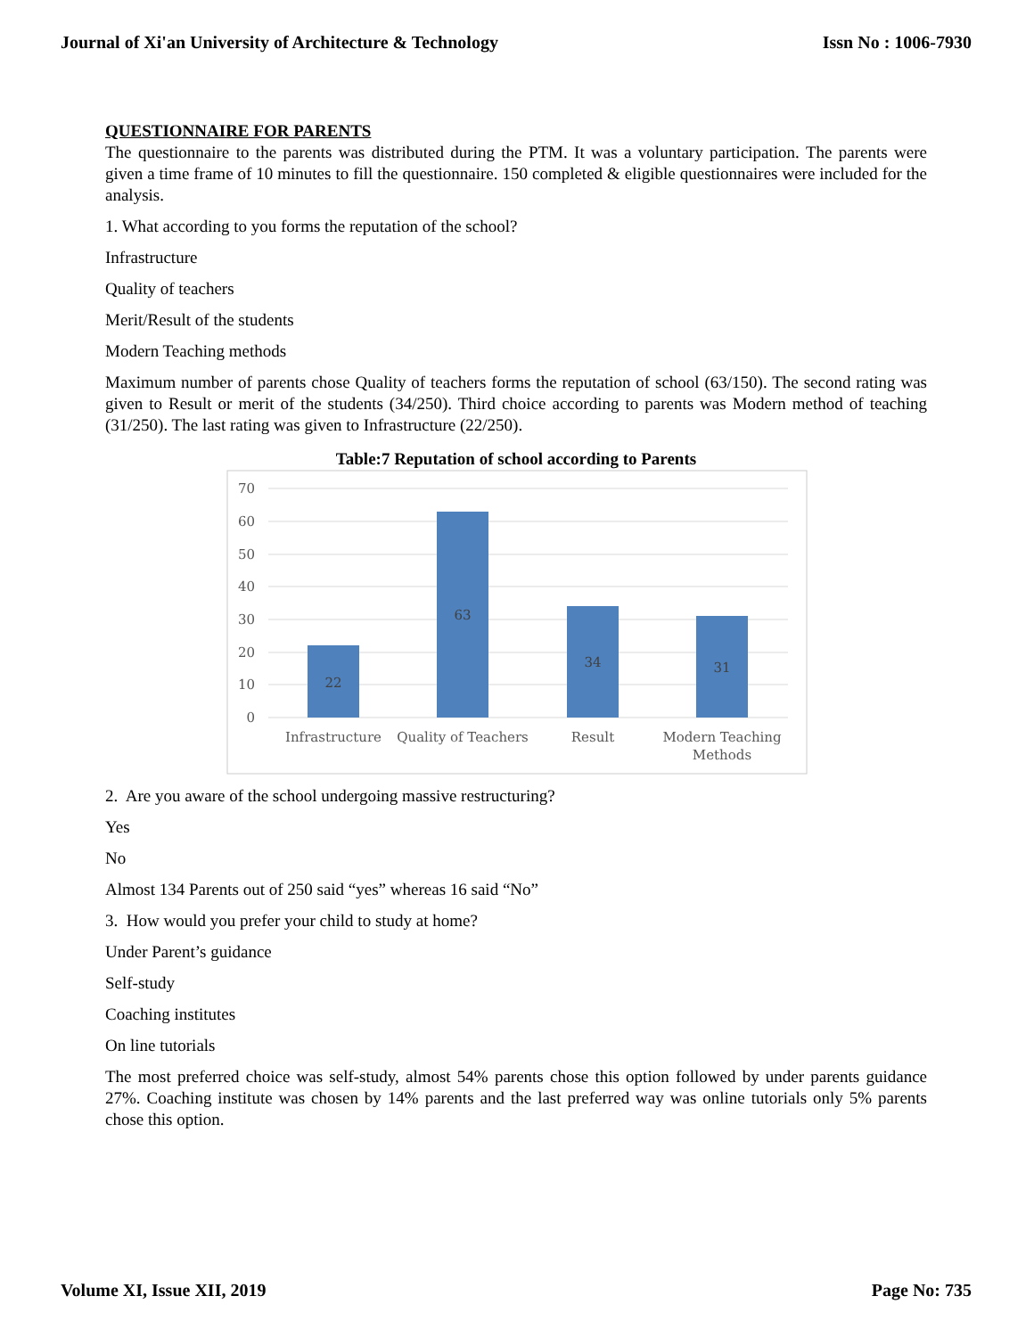Journal of Xi'an University of Architecture & Technology Issn No : 1006-7930
QUESTIONNAIRE FOR PARENTS
The questionnaire to the parents was distributed during the PTM. It was a voluntary participation. The parents were given a time frame of 10 minutes to fill the questionnaire. 150 completed & eligible questionnaires were included for the analysis.
1. What according to you forms the reputation of the school?
Infrastructure
Quality of teachers
Merit/Result of the students
Modern Teaching methods
Maximum number of parents chose Quality of teachers forms the reputation of school (63/150). The second rating was given to Result or merit of the students (34/250). Third choice according to parents was Modern method of teaching (31/250). The last rating was given to Infrastructure (22/250).
Table:7 Reputation of school according to Parents
70
60
50
40
30
20
10
0
22
63
34
31
Infrastructure
Quality of Teachers
Result
Modern Teaching
Methods
2. Are you aware of the school undergoing massive restructuring?
Yes
No
Almost 134 Parents out of 250 said “yes” whereas 16 said “No”
3. How would you prefer your child to study at home?
Under Parent’s guidance
Self-study
Coaching institutes
On line tutorials
The most preferred choice was self-study, almost 54% parents chose this option followed by under parents guidance 27%. Coaching institute was chosen by 14% parents and the last preferred way was online tutorials only 5% parents chose this option.
Volume XI, Issue XII, 2019 Page No: 735